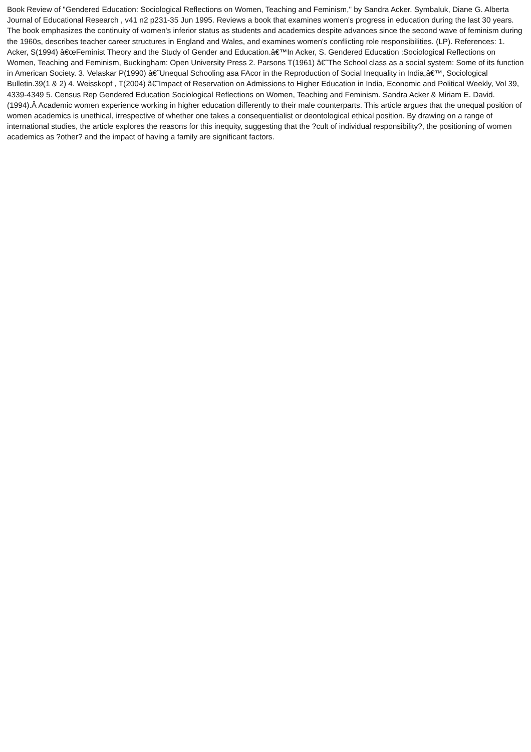Book Review of "Gendered Education: Sociological Reflections on Women, Teaching and Feminism," by Sandra Acker. Symbaluk, Diane G. Alberta Journal of Educational Research , v41 n2 p231-35 Jun 1995. Reviews a book that examines women's progress in education during the last 30 years. The book emphasizes the continuity of women's inferior status as students and academics despite advances since the second wave of feminism during the 1960s, describes teacher career structures in England and Wales, and examines women's conflicting role responsibilities. (LP). References: 1. Acker, S(1994) â€œFeminist Theory and the Study of Gender and Education.â€™In Acker, S. Gendered Education :Sociological Reflections on Women, Teaching and Feminism, Buckingham: Open University Press 2. Parsons T(1961) â€˜The School class as a social system: Some of its function in American Society. 3. Velaskar P(1990) â€˜Unequal Schooling asa FAcor in the Reproduction of Social Inequality in India,â€™, Sociological Bulletin.39(1 & 2) 4. Weisskopf , T(2004) â€˜Impact of Reservation on Admissions to Higher Education in India, Economic and Political Weekly, Vol 39, 4339-4349 5. Census Rep Gendered Education Sociological Reflections on Women, Teaching and Feminism. Sandra Acker & Miriam E. David. (1994).Â Academic women experience working in higher education differently to their male counterparts. This article argues that the unequal position of women academics is unethical, irrespective of whether one takes a consequentialist or deontological ethical position. By drawing on a range of international studies, the article explores the reasons for this inequity, suggesting that the ?cult of individual responsibility?, the positioning of women academics as ?other? and the impact of having a family are significant factors.